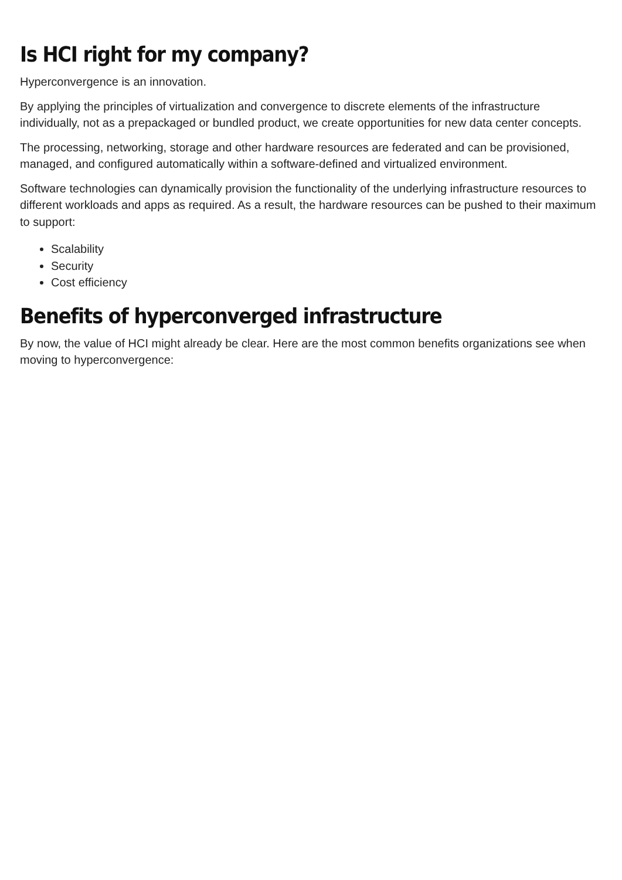Is HCI right for my company?
Hyperconvergence is an innovation.
By applying the principles of virtualization and convergence to discrete elements of the infrastructure individually, not as a prepackaged or bundled product, we create opportunities for new data center concepts.
The processing, networking, storage and other hardware resources are federated and can be provisioned, managed, and configured automatically within a software-defined and virtualized environment.
Software technologies can dynamically provision the functionality of the underlying infrastructure resources to different workloads and apps as required. As a result, the hardware resources can be pushed to their maximum to support:
Scalability
Security
Cost efficiency
Benefits of hyperconverged infrastructure
By now, the value of HCI might already be clear. Here are the most common benefits organizations see when moving to hyperconvergence: